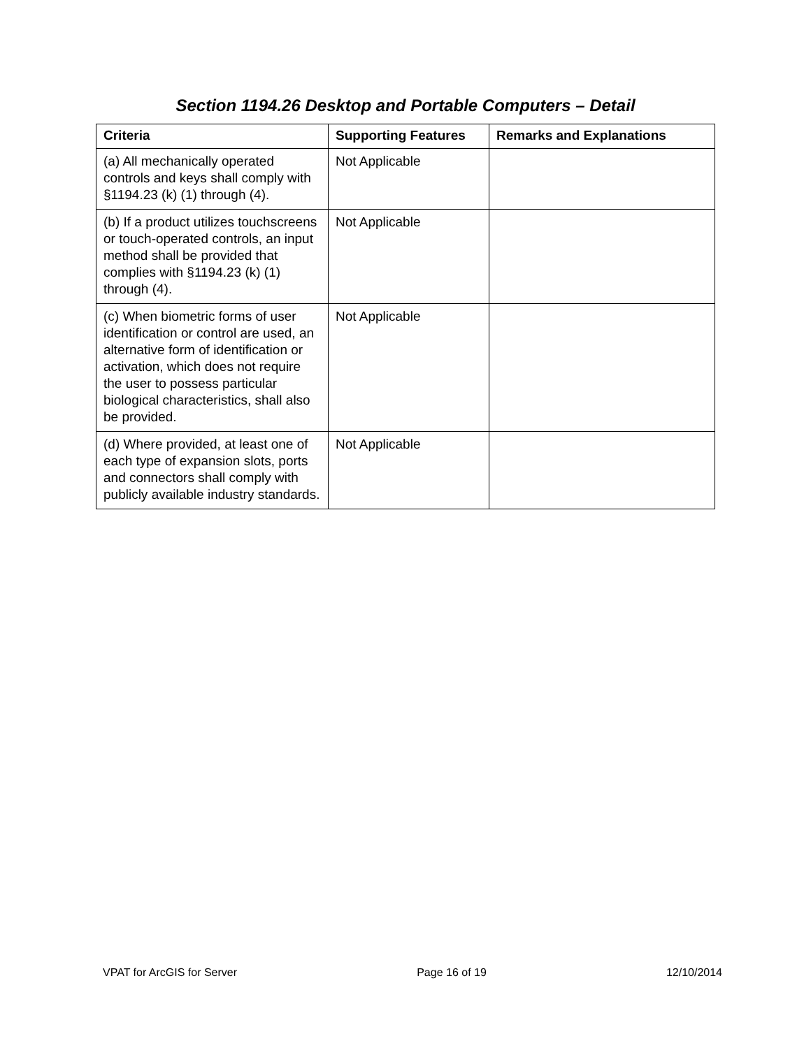Section 1194.26 Desktop and Portable Computers – Detail
| Criteria | Supporting Features | Remarks and Explanations |
| --- | --- | --- |
| (a) All mechanically operated controls and keys shall comply with §1194.23 (k) (1) through (4). | Not Applicable | |
| (b) If a product utilizes touchscreens or touch-operated controls, an input method shall be provided that complies with §1194.23 (k) (1) through (4). | Not Applicable | |
| (c) When biometric forms of user identification or control are used, an alternative form of identification or activation, which does not require the user to possess particular biological characteristics, shall also be provided. | Not Applicable | |
| (d) Where provided, at least one of each type of expansion slots, ports and connectors shall comply with publicly available industry standards. | Not Applicable | |
VPAT for ArcGIS for Server Page 16 of 19 12/10/2014